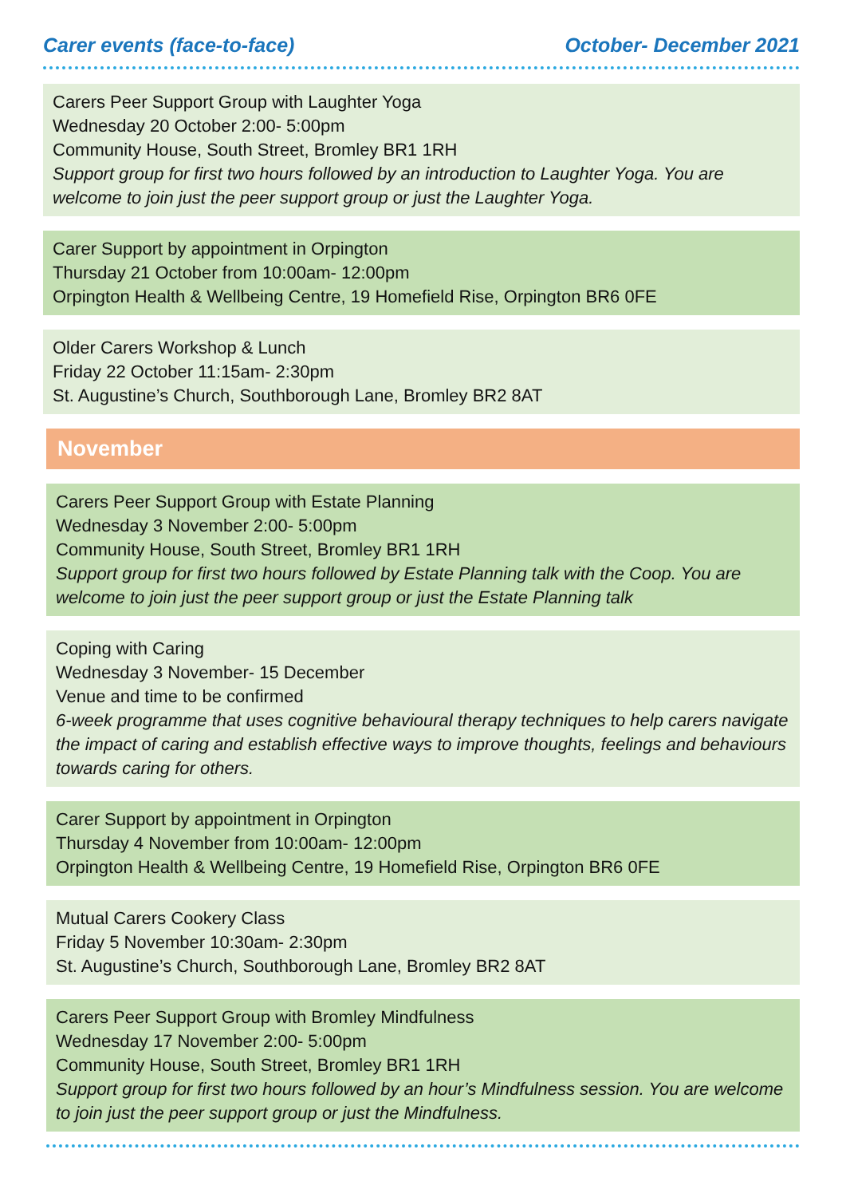Carer events (face-to-face) October- December 2021
Carers Peer Support Group with Laughter Yoga
Wednesday 20 October 2:00- 5:00pm
Community House, South Street, Bromley BR1 1RH
Support group for first two hours followed by an introduction to Laughter Yoga. You are welcome to join just the peer support group or just the Laughter Yoga.
Carer Support by appointment in Orpington
Thursday 21 October from 10:00am- 12:00pm
Orpington Health & Wellbeing Centre, 19 Homefield Rise, Orpington BR6 0FE
Older Carers Workshop & Lunch
Friday 22 October 11:15am- 2:30pm
St. Augustine’s Church, Southborough Lane, Bromley BR2 8AT
November
Carers Peer Support Group with Estate Planning
Wednesday 3 November 2:00- 5:00pm
Community House, South Street, Bromley BR1 1RH
Support group for first two hours followed by Estate Planning talk with the Coop. You are welcome to join just the peer support group or just the Estate Planning talk
Coping with Caring
Wednesday 3 November- 15 December
Venue and time to be confirmed
6-week programme that uses cognitive behavioural therapy techniques to help carers navigate the impact of caring and establish effective ways to improve thoughts, feelings and behaviours towards caring for others.
Carer Support by appointment in Orpington
Thursday 4 November from 10:00am- 12:00pm
Orpington Health & Wellbeing Centre, 19 Homefield Rise, Orpington BR6 0FE
Mutual Carers Cookery Class
Friday 5 November 10:30am- 2:30pm
St. Augustine’s Church, Southborough Lane, Bromley BR2 8AT
Carers Peer Support Group with Bromley Mindfulness
Wednesday 17 November 2:00- 5:00pm
Community House, South Street, Bromley BR1 1RH
Support group for first two hours followed by an hour’s Mindfulness session. You are welcome to join just the peer support group or just the Mindfulness.